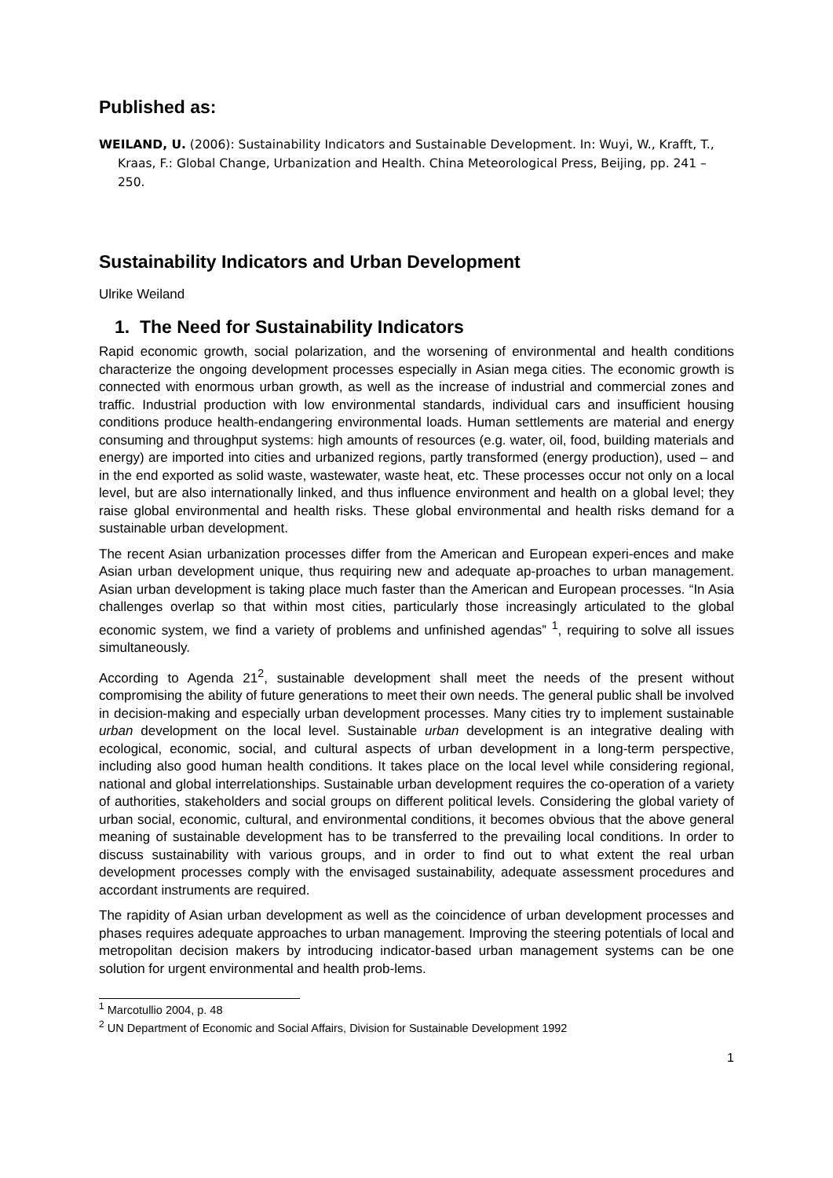Published as:
WEILAND, U. (2006): Sustainability Indicators and Sustainable Development. In: Wuyi, W., Krafft, T., Kraas, F.: Global Change, Urbanization and Health. China Meteorological Press, Beijing, pp. 241 – 250.
Sustainability Indicators and Urban Development
Ulrike Weiland
1. The Need for Sustainability Indicators
Rapid economic growth, social polarization, and the worsening of environmental and health conditions characterize the ongoing development processes especially in Asian mega cities. The economic growth is connected with enormous urban growth, as well as the increase of industrial and commercial zones and traffic. Industrial production with low environmental standards, individual cars and insufficient housing conditions produce health-endangering environmental loads. Human settlements are material and energy consuming and throughput systems: high amounts of resources (e.g. water, oil, food, building materials and energy) are imported into cities and urbanized regions, partly transformed (energy production), used – and in the end exported as solid waste, wastewater, waste heat, etc. These processes occur not only on a local level, but are also internationally linked, and thus influence environment and health on a global level; they raise global environmental and health risks. These global environmental and health risks demand for a sustainable urban development.
The recent Asian urbanization processes differ from the American and European experi-ences and make Asian urban development unique, thus requiring new and adequate ap-proaches to urban management. Asian urban development is taking place much faster than the American and European processes. “In Asia challenges overlap so that within most cities, particularly those increasingly articulated to the global economic system, we find a variety of problems and unfinished agendas” <sup>1</sup>, requiring to solve all issues simultaneously.
According to Agenda 21<sup>2</sup>, sustainable development shall meet the needs of the present without compromising the ability of future generations to meet their own needs. The general public shall be involved in decision-making and especially urban development processes. Many cities try to implement sustainable urban development on the local level. Sustainable urban development is an integrative dealing with ecological, economic, social, and cultural aspects of urban development in a long-term perspective, including also good human health conditions. It takes place on the local level while considering regional, national and global interrelationships. Sustainable urban development requires the co-operation of a variety of authorities, stakeholders and social groups on different political levels. Considering the global variety of urban social, economic, cultural, and environmental conditions, it becomes obvious that the above general meaning of sustainable development has to be transferred to the prevailing local conditions. In order to discuss sustainability with various groups, and in order to find out to what extent the real urban development processes comply with the envisaged sustainability, adequate assessment procedures and accordant instruments are required.
The rapidity of Asian urban development as well as the coincidence of urban development processes and phases requires adequate approaches to urban management. Improving the steering potentials of local and metropolitan decision makers by introducing indicator-based urban management systems can be one solution for urgent environmental and health prob-lems.
<sup>1</sup> Marcotullio 2004, p. 48
<sup>2</sup> UN Department of Economic and Social Affairs, Division for Sustainable Development 1992
1